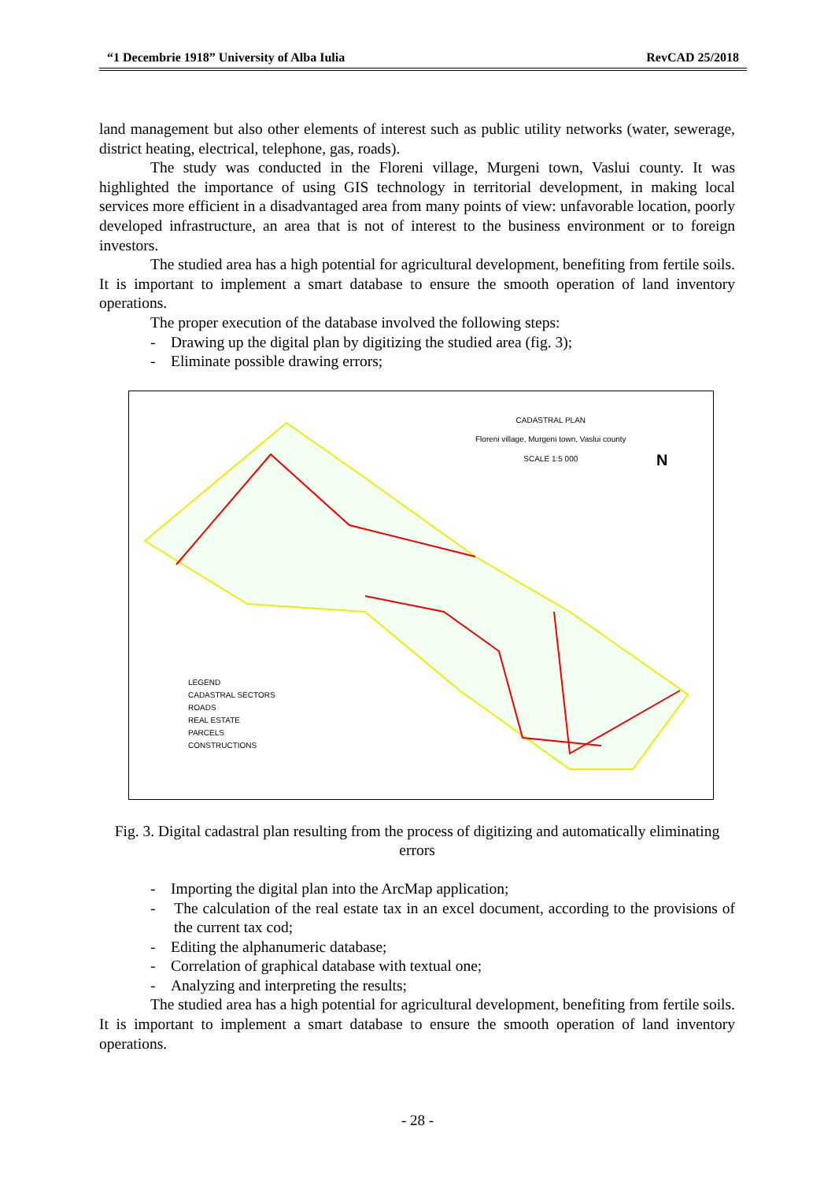“1 Decembrie 1918” University of Alba Iulia RevCAD 25/2018
land management but also other elements of interest such as public utility networks (water, sewerage, district heating, electrical, telephone, gas, roads).
The study was conducted in the Floreni village, Murgeni town, Vaslui county. It was highlighted the importance of using GIS technology in territorial development, in making local services more efficient in a disadvantaged area from many points of view: unfavorable location, poorly developed infrastructure, an area that is not of interest to the business environment or to foreign investors.
The studied area has a high potential for agricultural development, benefiting from fertile soils. It is important to implement a smart database to ensure the smooth operation of land inventory operations.
The proper execution of the database involved the following steps:
- Drawing up the digital plan by digitizing the studied area (fig. 3);
- Eliminate possible drawing errors;
CADASTRAL PLAN
Floreni village, Murgeni town, Vaslui county
SCALE 1:5 000
N
LEGEND
CADASTRAL SECTORS
ROADS
REAL ESTATE
PARCELS
CONSTRUCTIONS
Fig. 3. Digital cadastral plan resulting from the process of digitizing and automatically eliminating errors
- Importing the digital plan into the ArcMap application;
- The calculation of the real estate tax in an excel document, according to the provisions of the current tax cod;
- Editing the alphanumeric database;
- Correlation of graphical database with textual one;
- Analyzing and interpreting the results;
The studied area has a high potential for agricultural development, benefiting from fertile soils. It is important to implement a smart database to ensure the smooth operation of land inventory operations.
- 28 -